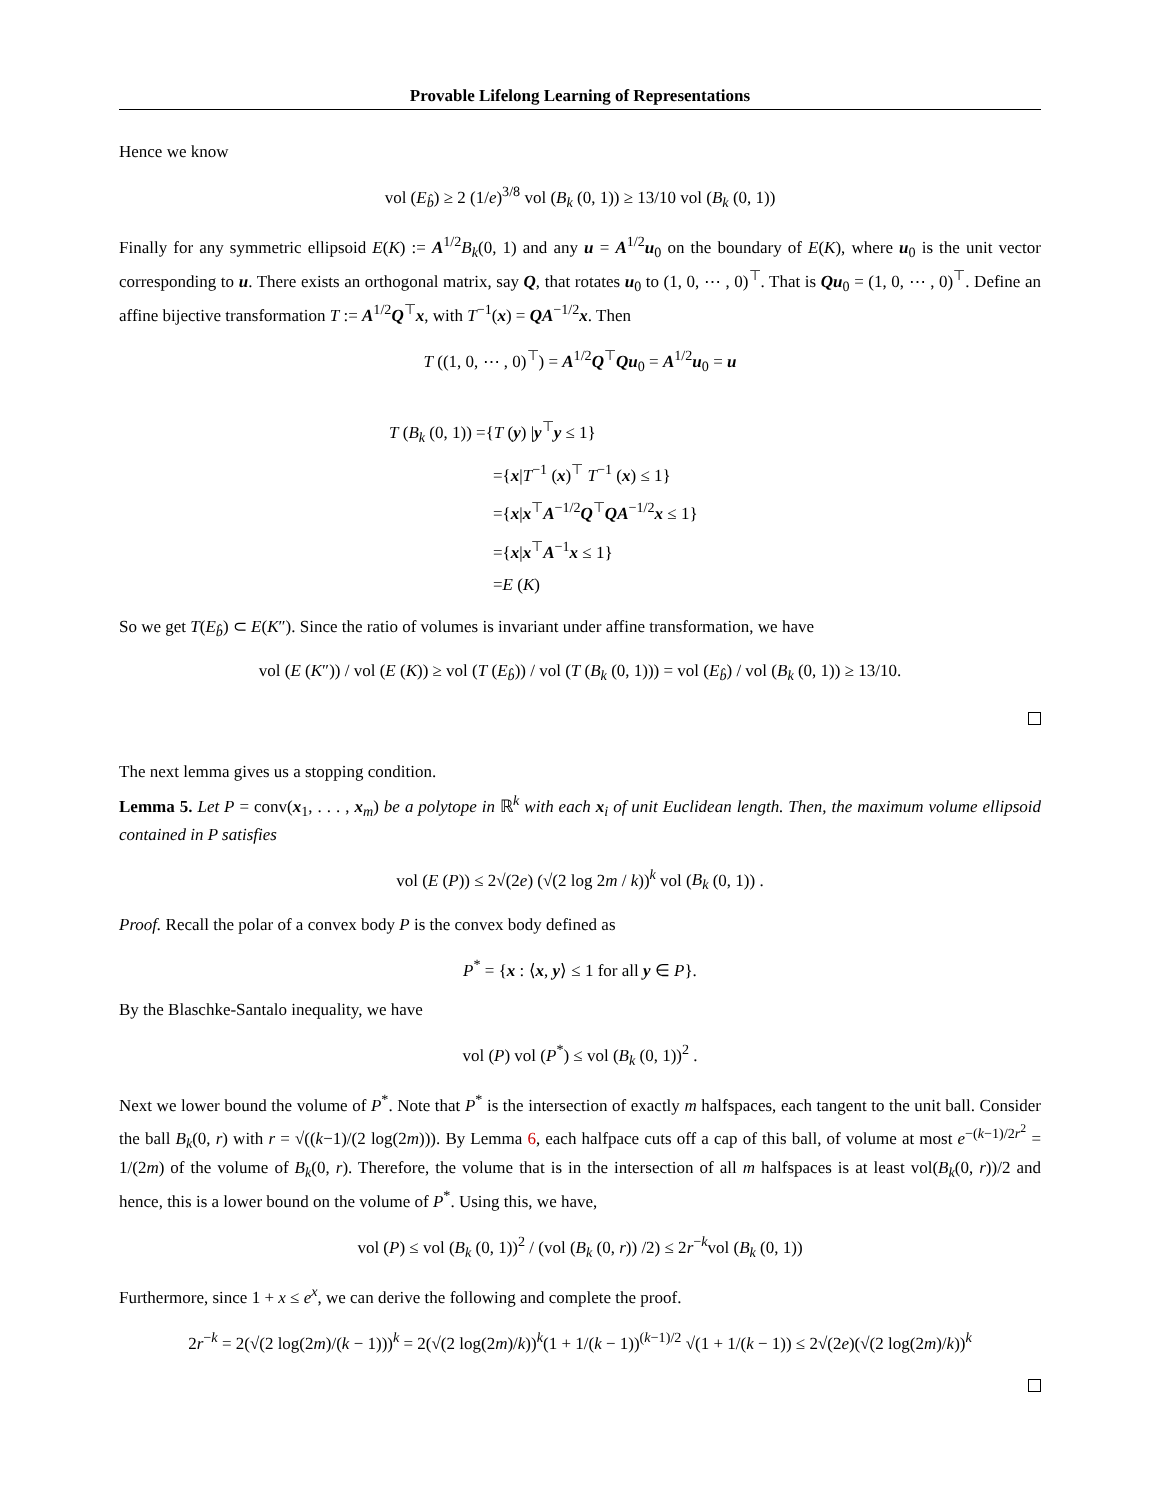Provable Lifelong Learning of Representations
Hence we know
vol (E<sub>b̂</sub>) ≥ 2 (1/e)<sup>3/8</sup> vol (B<sub>k</sub> (0, 1)) ≥ 13/10 vol (B<sub>k</sub> (0, 1))
Finally for any symmetric ellipsoid E(K) := A<sup>1/2</sup>B<sub>k</sub>(0, 1) and any u = A<sup>1/2</sup>u<sub>0</sub> on the boundary of E(K), where u<sub>0</sub> is the unit vector corresponding to u. There exists an orthogonal matrix, say Q, that rotates u<sub>0</sub> to (1, 0, ⋯ , 0)<sup>⊤</sup>. That is Qu<sub>0</sub> = (1, 0, ⋯ , 0)<sup>⊤</sup>. Define an affine bijective transformation T := A<sup>1/2</sup>Q<sup>⊤</sup>x, with T<sup>−1</sup>(x) = QA<sup>−1/2</sup>x. Then
T ((1, 0, ⋯ , 0)<sup>⊤</sup>) = A<sup>1/2</sup>Q<sup>⊤</sup>Qu<sub>0</sub> = A<sup>1/2</sup>u<sub>0</sub> = u
T (B<sub>k</sub> (0, 1)) ={T (y) |y<sup>⊤</sup>y ≤ 1}
={x|T<sup>−1</sup> (x)<sup>⊤</sup> T<sup>−1</sup> (x) ≤ 1}
={x|x<sup>⊤</sup>A<sup>−1/2</sup>Q<sup>⊤</sup>QA<sup>−1/2</sup>x ≤ 1}
={x|x<sup>⊤</sup>A<sup>−1</sup>x ≤ 1}
=E (K)
So we get T(E<sub>b̂</sub>) ⊂ E(K″). Since the ratio of volumes is invariant under affine transformation, we have
vol (E (K″)) / vol (E (K)) ≥ vol (T (E<sub>b̂</sub>)) / vol (T (B<sub>k</sub> (0, 1))) = vol (E<sub>b̂</sub>) / vol (B<sub>k</sub> (0, 1)) ≥ 13/10.
The next lemma gives us a stopping condition.
Lemma 5. Let P = conv(x<sub>1</sub>, . . . , x<sub>m</sub>) be a polytope in ℝ<sup>k</sup> with each x<sub>i</sub> of unit Euclidean length. Then, the maximum volume ellipsoid contained in P satisfies
vol (E (P)) ≤ 2√(2e) (√(2 log 2m / k))<sup>k</sup> vol (B<sub>k</sub> (0, 1)) .
Proof. Recall the polar of a convex body P is the convex body defined as
P<sup>*</sup> = {x : ⟨x, y⟩ ≤ 1 for all y ∈ P}.
By the Blaschke-Santalo inequality, we have
vol (P) vol (P<sup>*</sup>) ≤ vol (B<sub>k</sub> (0, 1))<sup>2</sup> .
Next we lower bound the volume of P<sup>*</sup>. Note that P<sup>*</sup> is the intersection of exactly m halfspaces, each tangent to the unit ball. Consider the ball B<sub>k</sub>(0, r) with r = √((k−1)/(2 log(2m))). By Lemma 6, each halfpace cuts off a cap of this ball, of volume at most e<sup>−(k−1)/2r<sup>2</sup></sup> = 1/(2m) of the volume of B<sub>k</sub>(0, r). Therefore, the volume that is in the intersection of all m halfspaces is at least vol(B<sub>k</sub>(0, r))/2 and hence, this is a lower bound on the volume of P<sup>*</sup>. Using this, we have,
vol (P) ≤ vol (B<sub>k</sub> (0, 1))<sup>2</sup> / (vol (B<sub>k</sub> (0, r)) /2) ≤ 2r<sup>−k</sup>vol (B<sub>k</sub> (0, 1))
Furthermore, since 1 + x ≤ e<sup>x</sup>, we can derive the following and complete the proof.
2r<sup>−k</sup> = 2(√(2 log(2m)/(k − 1)))<sup>k</sup> = 2(√(2 log(2m)/k))<sup>k</sup>(1 + 1/(k − 1))<sup>(k−1)/2</sup> √(1 + 1/(k − 1)) ≤ 2√(2e)(√(2 log(2m)/k))<sup>k</sup>